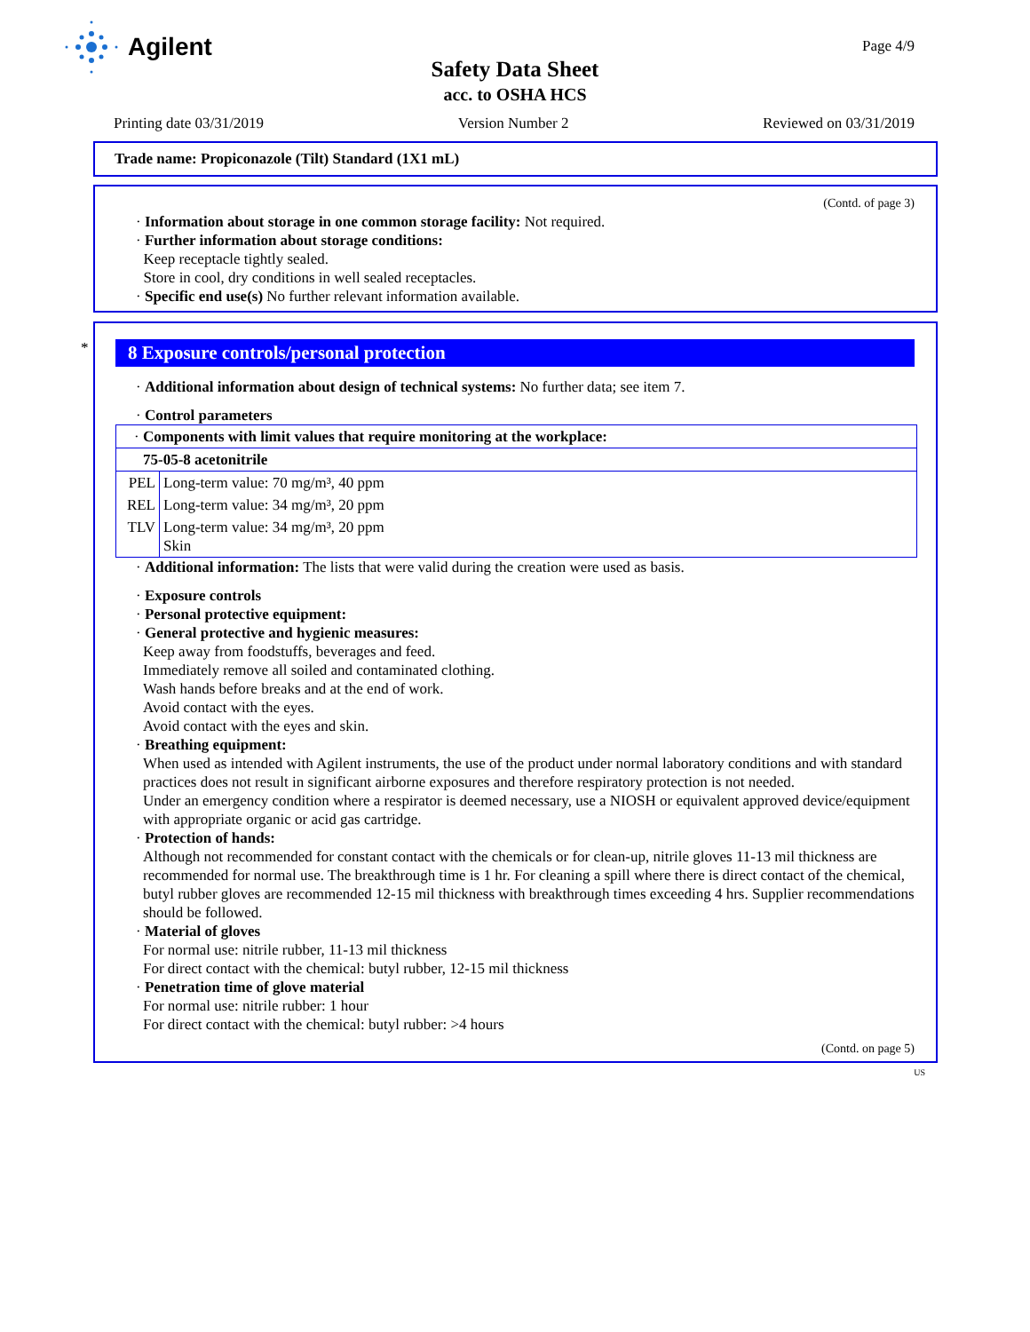Agilent
Page 4/9
Safety Data Sheet
acc. to OSHA HCS
Printing date 03/31/2019 Version Number 2 Reviewed on 03/31/2019
Trade name: Propiconazole (Tilt) Standard (1X1 mL)
(Contd. of page 3)
· Information about storage in one common storage facility: Not required.
· Further information about storage conditions:
Keep receptacle tightly sealed.
Store in cool, dry conditions in well sealed receptacles.
· Specific end use(s) No further relevant information available.
*
8 Exposure controls/personal protection
· Additional information about design of technical systems: No further data; see item 7.
· Control parameters
| · Components with limit values that require monitoring at the workplace: | |
| 75-05-8 acetonitrile | |
| PEL | Long-term value: 70 mg/m³, 40 ppm |
| REL | Long-term value: 34 mg/m³, 20 ppm |
| TLV | Long-term value: 34 mg/m³, 20 ppm Skin |
· Additional information: The lists that were valid during the creation were used as basis.
· Exposure controls
· Personal protective equipment:
· General protective and hygienic measures:
Keep away from foodstuffs, beverages and feed.
Immediately remove all soiled and contaminated clothing.
Wash hands before breaks and at the end of work.
Avoid contact with the eyes.
Avoid contact with the eyes and skin.
· Breathing equipment:
When used as intended with Agilent instruments, the use of the product under normal laboratory conditions and with standard practices does not result in significant airborne exposures and therefore respiratory protection is not needed.
Under an emergency condition where a respirator is deemed necessary, use a NIOSH or equivalent approved device/equipment with appropriate organic or acid gas cartridge.
· Protection of hands:
Although not recommended for constant contact with the chemicals or for clean-up, nitrile gloves 11-13 mil thickness are recommended for normal use. The breakthrough time is 1 hr. For cleaning a spill where there is direct contact of the chemical, butyl rubber gloves are recommended 12-15 mil thickness with breakthrough times exceeding 4 hrs. Supplier recommendations should be followed.
· Material of gloves
For normal use: nitrile rubber, 11-13 mil thickness
For direct contact with the chemical: butyl rubber, 12-15 mil thickness
· Penetration time of glove material
For normal use: nitrile rubber: 1 hour
For direct contact with the chemical: butyl rubber: >4 hours
(Contd. on page 5)
US